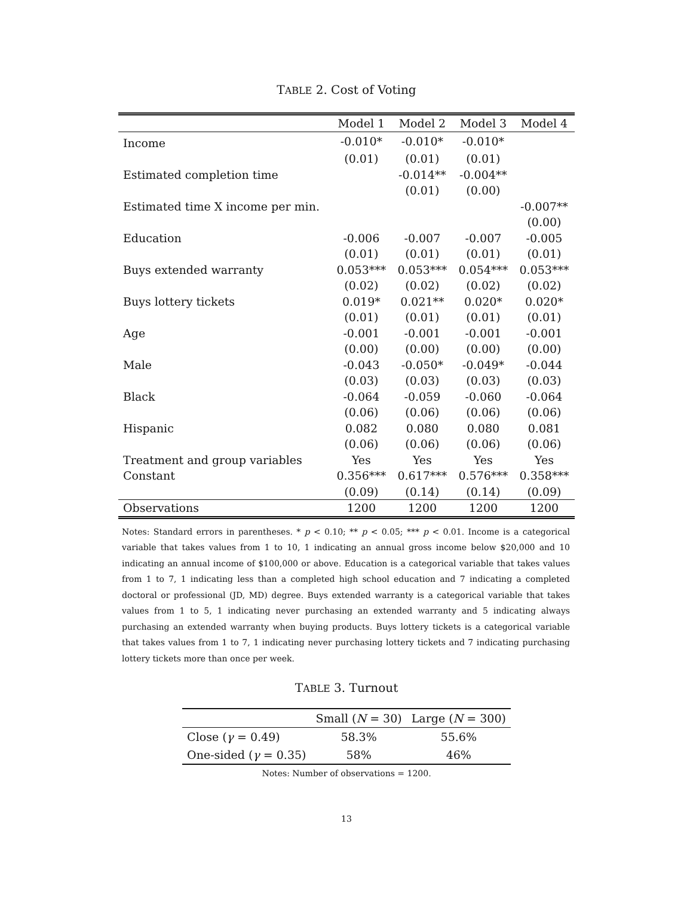TABLE 2. Cost of Voting
| | Model 1 | Model 2 | Model 3 | Model 4 |
| --- | --- | --- | --- | --- |
| Income | -0.010* | -0.010* | -0.010* | |
| | (0.01) | (0.01) | (0.01) | |
| Estimated completion time | | -0.014** | -0.004** | |
| | | (0.01) | (0.00) | |
| Estimated time X income per min. | | | | -0.007** |
| | | | | (0.00) |
| Education | -0.006 | -0.007 | -0.007 | -0.005 |
| | (0.01) | (0.01) | (0.01) | (0.01) |
| Buys extended warranty | 0.053*** | 0.053*** | 0.054*** | 0.053*** |
| | (0.02) | (0.02) | (0.02) | (0.02) |
| Buys lottery tickets | 0.019* | 0.021** | 0.020* | 0.020* |
| | (0.01) | (0.01) | (0.01) | (0.01) |
| Age | -0.001 | -0.001 | -0.001 | -0.001 |
| | (0.00) | (0.00) | (0.00) | (0.00) |
| Male | -0.043 | -0.050* | -0.049* | -0.044 |
| | (0.03) | (0.03) | (0.03) | (0.03) |
| Black | -0.064 | -0.059 | -0.060 | -0.064 |
| | (0.06) | (0.06) | (0.06) | (0.06) |
| Hispanic | 0.082 | 0.080 | 0.080 | 0.081 |
| | (0.06) | (0.06) | (0.06) | (0.06) |
| Treatment and group variables | Yes | Yes | Yes | Yes |
| Constant | 0.356*** | 0.617*** | 0.576*** | 0.358*** |
| | (0.09) | (0.14) | (0.14) | (0.09) |
| Observations | 1200 | 1200 | 1200 | 1200 |
Notes: Standard errors in parentheses. * p < 0.10; ** p < 0.05; *** p < 0.01. Income is a categorical variable that takes values from 1 to 10, 1 indicating an annual gross income below $20,000 and 10 indicating an annual income of $100,000 or above. Education is a categorical variable that takes values from 1 to 7, 1 indicating less than a completed high school education and 7 indicating a completed doctoral or professional (JD, MD) degree. Buys extended warranty is a categorical variable that takes values from 1 to 5, 1 indicating never purchasing an extended warranty and 5 indicating always purchasing an extended warranty when buying products. Buys lottery tickets is a categorical variable that takes values from 1 to 7, 1 indicating never purchasing lottery tickets and 7 indicating purchasing lottery tickets more than once per week.
TABLE 3. Turnout
| | Small ( N = 30) | Large ( N = 300) |
| --- | --- | --- |
| Close ( γ = 0.49) | 58.3% | 55.6% |
| One-sided ( γ = 0.35) | 58% | 46% |
Notes: Number of observations = 1200.
13